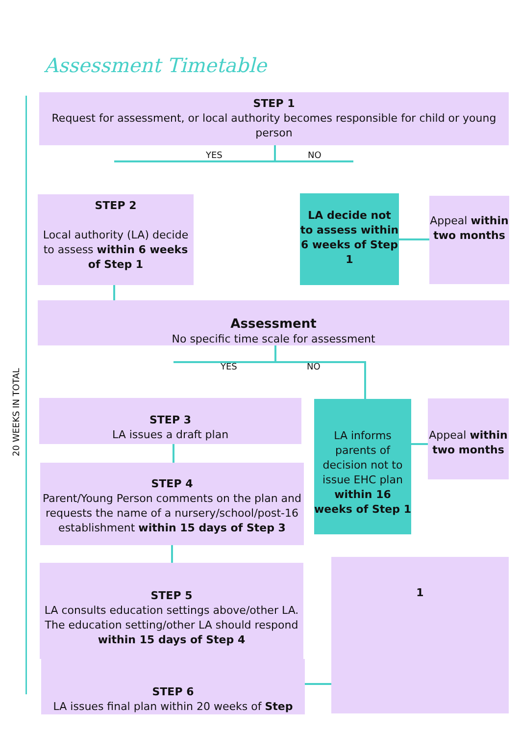Assessment Timetable
20 WEEKS IN TOTAL
STEP 1
Request for assessment, or local authority becomes responsible for child or young person
YES NO
STEP 2
Local authority (LA) decide to assess within 6 weeks of Step 1
LA decide not to assess within 6 weeks of Step 1
Appeal within two months
Assessment
No specific time scale for assessment
YES NO
STEP 3
LA issues a draft plan
LA informs parents of decision not to issue EHC plan within 16 weeks of Step 1
Appeal within two months
STEP 4
Parent/Young Person comments on the plan and requests the name of a nursery/school/post-16 establishment within 15 days of Step 3
STEP 5
LA consults education settings above/other LA. The education setting/other LA should respond within 15 days of Step 4
1
STEP 6
LA issues final plan within 20 weeks of Step